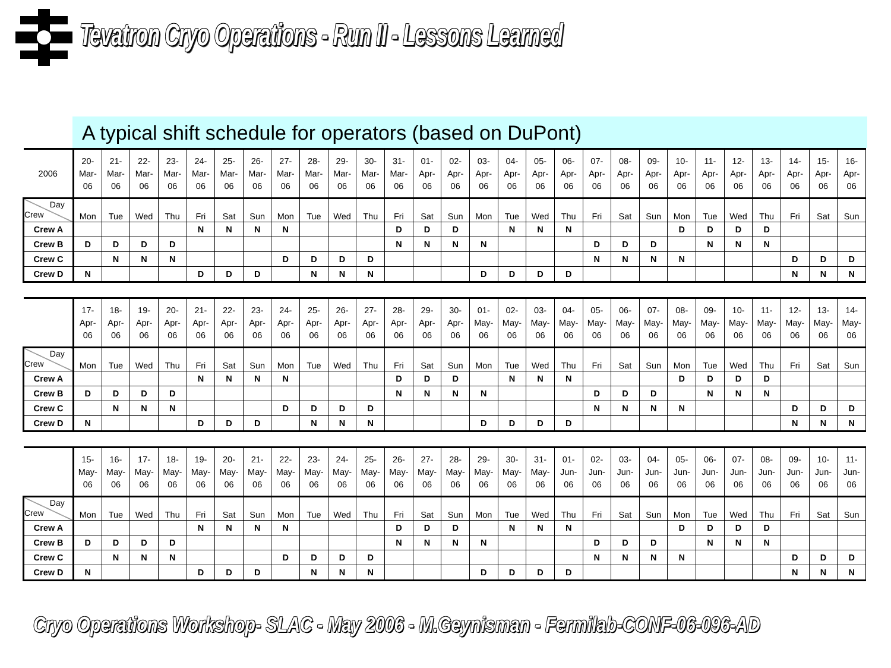Tevatron Cryo Operations - Run II - Lessons Learned
A typical shift schedule for operators (based on DuPont)
| 2006 | 20- Mar- 06 | 21- Mar- 06 | 22- Mar- 06 | 23- Mar- 06 | 24- Mar- 06 | 25- Mar- 06 | 26- Mar- 06 | 27- Mar- 06 | 28- Mar- 06 | 29- Mar- 06 | 30- Mar- 06 | 31- Mar- 06 | 01- Apr- 06 | 02- Apr- 06 | 03- Apr- 06 | 04- Apr- 06 | 05- Apr- 06 | 06- Apr- 06 | 07- Apr- 06 | 08- Apr- 06 | 09- Apr- 06 | 10- Apr- 06 | 11- Apr- 06 | 12- Apr- 06 | 13- Apr- 06 | 14- Apr- 06 | 15- Apr- 06 | 16- Apr- 06 |
| Day Crew | Mon | Tue | Wed | Thu | Fri | Sat | Sun | Mon | Tue | Wed | Thu | Fri | Sat | Sun | Mon | Tue | Wed | Thu | Fri | Sat | Sun | Mon | Tue | Wed | Thu | Fri | Sat | Sun |
| Crew A | | | | | N | N | N | N | | | | D | D | D | | N | N | N | | | | D | D | D | D | | | |
| Crew B | D | D | D | D | | | | | | | | N | N | N | N | | | | D | D | D | | N | N | N | | | |
| Crew C | | N | N | N | | | | D | D | D | D | | | | | | | | N | N | N | N | | | | D | D | D |
| Crew D | N | | | | D | D | D | | N | N | N | | | | D | D | D | D | | | | | | | | N | N | N |
| | 17- Apr- 06 | 18- Apr- 06 | 19- Apr- 06 | 20- Apr- 06 | 21- Apr- 06 | 22- Apr- 06 | 23- Apr- 06 | 24- Apr- 06 | 25- Apr- 06 | 26- Apr- 06 | 27- Apr- 06 | 28- Apr- 06 | 29- Apr- 06 | 30- Apr- 06 | 01- May- 06 | 02- May- 06 | 03- May- 06 | 04- May- 06 | 05- May- 06 | 06- May- 06 | 07- May- 06 | 08- May- 06 | 09- May- 06 | 10- May- 06 | 11- May- 06 | 12- May- 06 | 13- May- 06 | 14- May- 06 |
| Day Crew | Mon | Tue | Wed | Thu | Fri | Sat | Sun | Mon | Tue | Wed | Thu | Fri | Sat | Sun | Mon | Tue | Wed | Thu | Fri | Sat | Sun | Mon | Tue | Wed | Thu | Fri | Sat | Sun |
| Crew A | | | | | N | N | N | N | | | | D | D | D | | N | N | N | | | | D | D | D | D | | | |
| Crew B | D | D | D | D | | | | | | | | N | N | N | N | | | | D | D | D | | N | N | N | | | |
| Crew C | | N | N | N | | | | D | D | D | D | | | | | | | | N | N | N | N | | | | D | D | D |
| Crew D | N | | | | D | D | D | | N | N | N | | | | D | D | D | D | | | | | | | | N | N | N |
| | 15- May- 06 | 16- May- 06 | 17- May- 06 | 18- May- 06 | 19- May- 06 | 20- May- 06 | 21- May- 06 | 22- May- 06 | 23- May- 06 | 24- May- 06 | 25- May- 06 | 26- May- 06 | 27- May- 06 | 28- May- 06 | 29- May- 06 | 30- May- 06 | 31- May- 06 | 01- Jun- 06 | 02- Jun- 06 | 03- Jun- 06 | 04- Jun- 06 | 05- Jun- 06 | 06- Jun- 06 | 07- Jun- 06 | 08- Jun- 06 | 09- Jun- 06 | 10- Jun- 06 | 11- Jun- 06 |
| Day Crew | Mon | Tue | Wed | Thu | Fri | Sat | Sun | Mon | Tue | Wed | Thu | Fri | Sat | Sun | Mon | Tue | Wed | Thu | Fri | Sat | Sun | Mon | Tue | Wed | Thu | Fri | Sat | Sun |
| Crew A | | | | | N | N | N | N | | | | D | D | D | | N | N | N | | | | D | D | D | D | | | |
| Crew B | D | D | D | D | | | | | | | | N | N | N | N | | | | D | D | D | | N | N | N | | | |
| Crew C | | N | N | N | | | | D | D | D | D | | | | | | | | N | N | N | N | | | | D | D | D |
| Crew D | N | | | | D | D | D | | N | N | N | | | | D | D | D | D | | | | | | | | N | N | N |
Cryo Operations Workshop- SLAC - May 2006 - M.Geynisman - Fermilab-CONF-06-096-AD